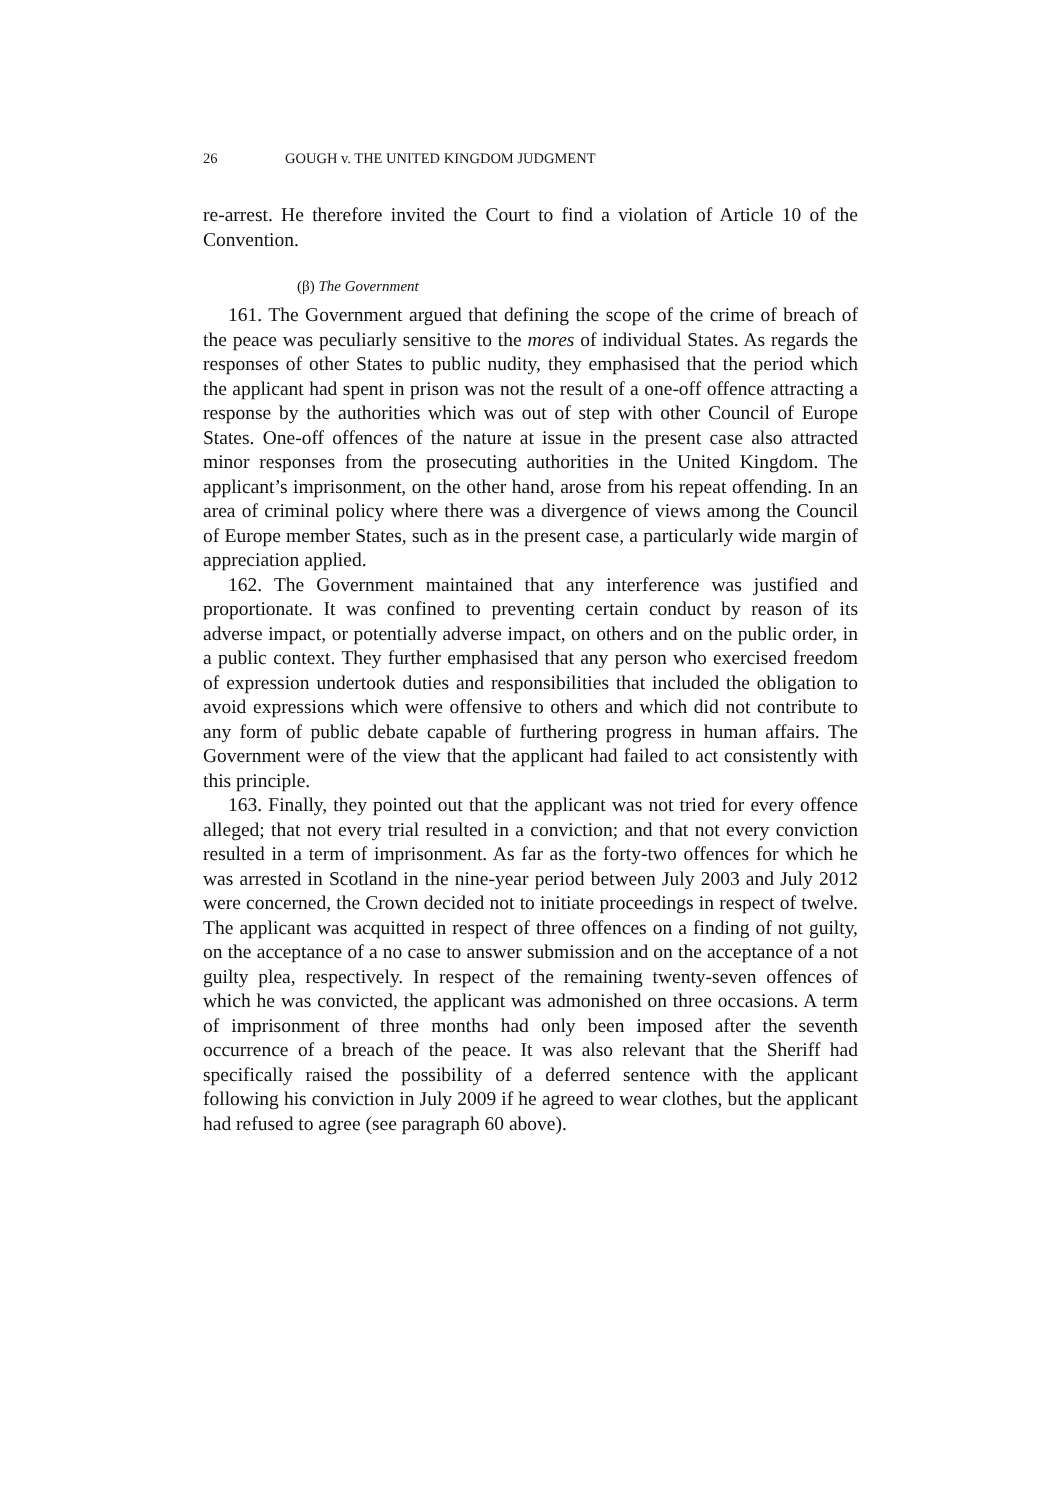26 GOUGH v. THE UNITED KINGDOM JUDGMENT
re-arrest. He therefore invited the Court to find a violation of Article 10 of the Convention.
(β) The Government
161. The Government argued that defining the scope of the crime of breach of the peace was peculiarly sensitive to the mores of individual States. As regards the responses of other States to public nudity, they emphasised that the period which the applicant had spent in prison was not the result of a one-off offence attracting a response by the authorities which was out of step with other Council of Europe States. One-off offences of the nature at issue in the present case also attracted minor responses from the prosecuting authorities in the United Kingdom. The applicant’s imprisonment, on the other hand, arose from his repeat offending. In an area of criminal policy where there was a divergence of views among the Council of Europe member States, such as in the present case, a particularly wide margin of appreciation applied.
162. The Government maintained that any interference was justified and proportionate. It was confined to preventing certain conduct by reason of its adverse impact, or potentially adverse impact, on others and on the public order, in a public context. They further emphasised that any person who exercised freedom of expression undertook duties and responsibilities that included the obligation to avoid expressions which were offensive to others and which did not contribute to any form of public debate capable of furthering progress in human affairs. The Government were of the view that the applicant had failed to act consistently with this principle.
163. Finally, they pointed out that the applicant was not tried for every offence alleged; that not every trial resulted in a conviction; and that not every conviction resulted in a term of imprisonment. As far as the forty-two offences for which he was arrested in Scotland in the nine-year period between July 2003 and July 2012 were concerned, the Crown decided not to initiate proceedings in respect of twelve. The applicant was acquitted in respect of three offences on a finding of not guilty, on the acceptance of a no case to answer submission and on the acceptance of a not guilty plea, respectively. In respect of the remaining twenty-seven offences of which he was convicted, the applicant was admonished on three occasions. A term of imprisonment of three months had only been imposed after the seventh occurrence of a breach of the peace. It was also relevant that the Sheriff had specifically raised the possibility of a deferred sentence with the applicant following his conviction in July 2009 if he agreed to wear clothes, but the applicant had refused to agree (see paragraph 60 above).